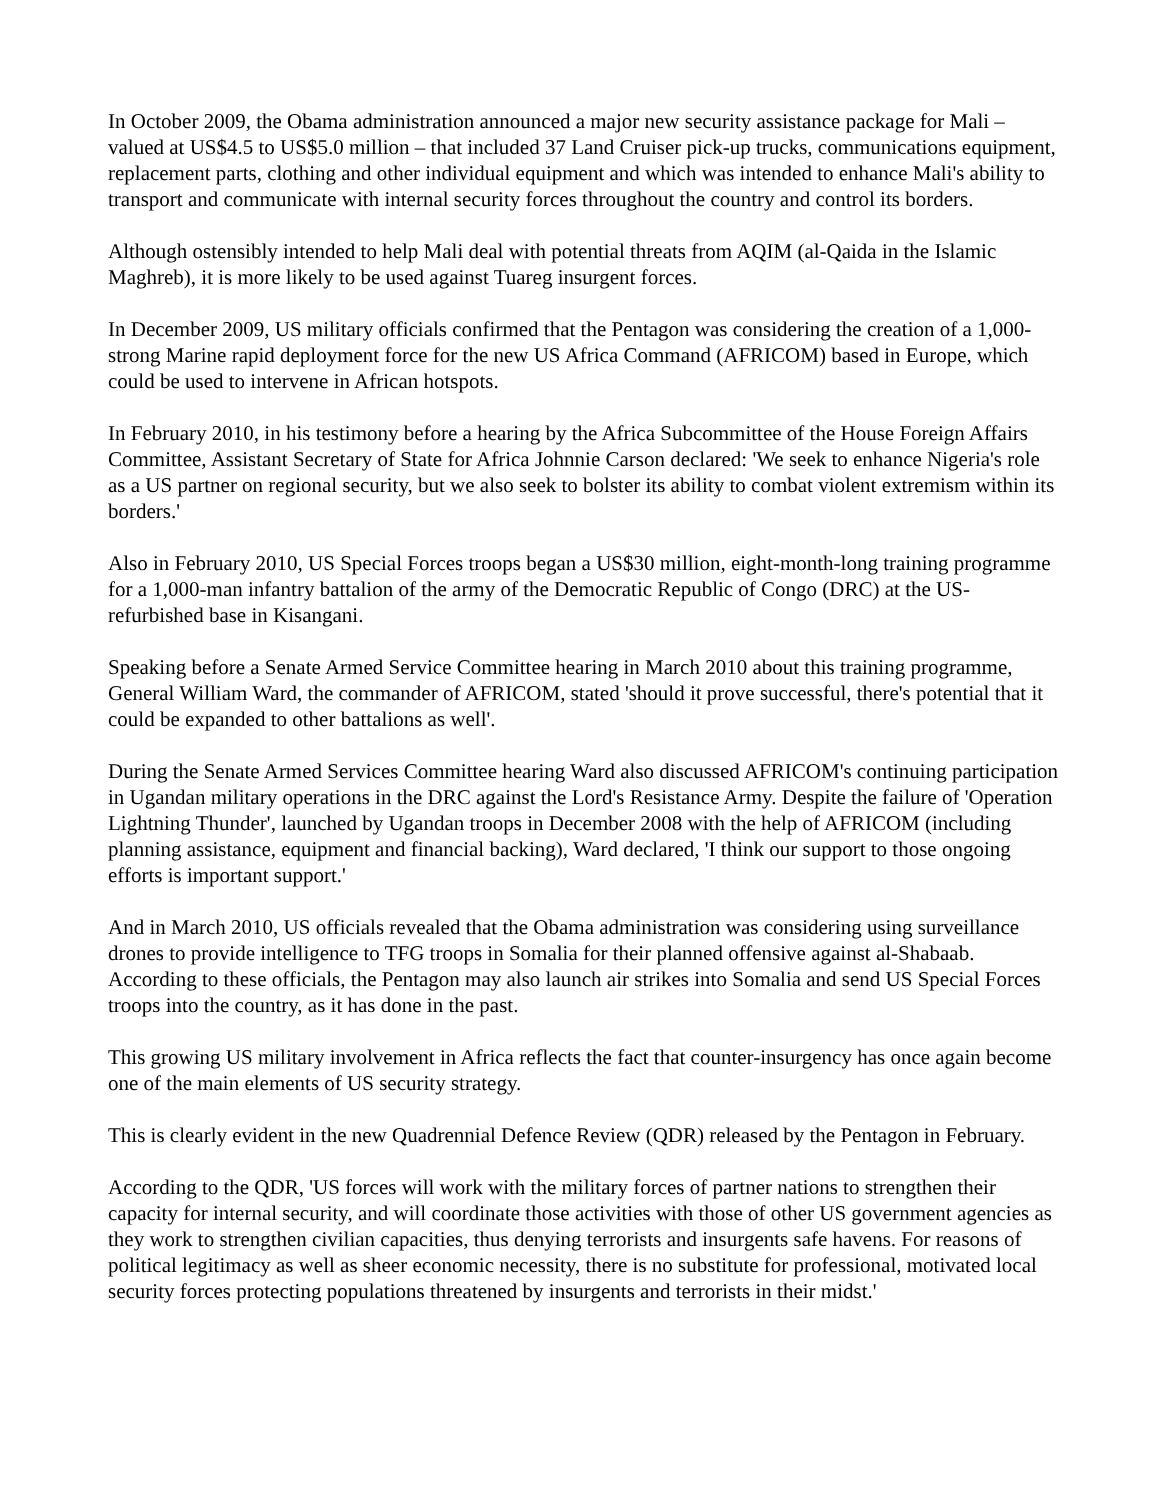In October 2009, the Obama administration announced a major new security assistance package for Mali – valued at US$4.5 to US$5.0 million – that included 37 Land Cruiser pick-up trucks, communications equipment, replacement parts, clothing and other individual equipment and which was intended to enhance Mali's ability to transport and communicate with internal security forces throughout the country and control its borders.
Although ostensibly intended to help Mali deal with potential threats from AQIM (al-Qaida in the Islamic Maghreb), it is more likely to be used against Tuareg insurgent forces.
In December 2009, US military officials confirmed that the Pentagon was considering the creation of a 1,000-strong Marine rapid deployment force for the new US Africa Command (AFRICOM) based in Europe, which could be used to intervene in African hotspots.
In February 2010, in his testimony before a hearing by the Africa Subcommittee of the House Foreign Affairs Committee, Assistant Secretary of State for Africa Johnnie Carson declared: 'We seek to enhance Nigeria's role as a US partner on regional security, but we also seek to bolster its ability to combat violent extremism within its borders.'
Also in February 2010, US Special Forces troops began a US$30 million, eight-month-long training programme for a 1,000-man infantry battalion of the army of the Democratic Republic of Congo (DRC) at the US-refurbished base in Kisangani.
Speaking before a Senate Armed Service Committee hearing in March 2010 about this training programme, General William Ward, the commander of AFRICOM, stated 'should it prove successful, there's potential that it could be expanded to other battalions as well'.
During the Senate Armed Services Committee hearing Ward also discussed AFRICOM's continuing participation in Ugandan military operations in the DRC against the Lord's Resistance Army. Despite the failure of 'Operation Lightning Thunder', launched by Ugandan troops in December 2008 with the help of AFRICOM (including planning assistance, equipment and financial backing), Ward declared, 'I think our support to those ongoing efforts is important support.'
And in March 2010, US officials revealed that the Obama administration was considering using surveillance drones to provide intelligence to TFG troops in Somalia for their planned offensive against al-Shabaab. According to these officials, the Pentagon may also launch air strikes into Somalia and send US Special Forces troops into the country, as it has done in the past.
This growing US military involvement in Africa reflects the fact that counter-insurgency has once again become one of the main elements of US security strategy.
This is clearly evident in the new Quadrennial Defence Review (QDR) released by the Pentagon in February.
According to the QDR, 'US forces will work with the military forces of partner nations to strengthen their capacity for internal security, and will coordinate those activities with those of other US government agencies as they work to strengthen civilian capacities, thus denying terrorists and insurgents safe havens. For reasons of political legitimacy as well as sheer economic necessity, there is no substitute for professional, motivated local security forces protecting populations threatened by insurgents and terrorists in their midst.'